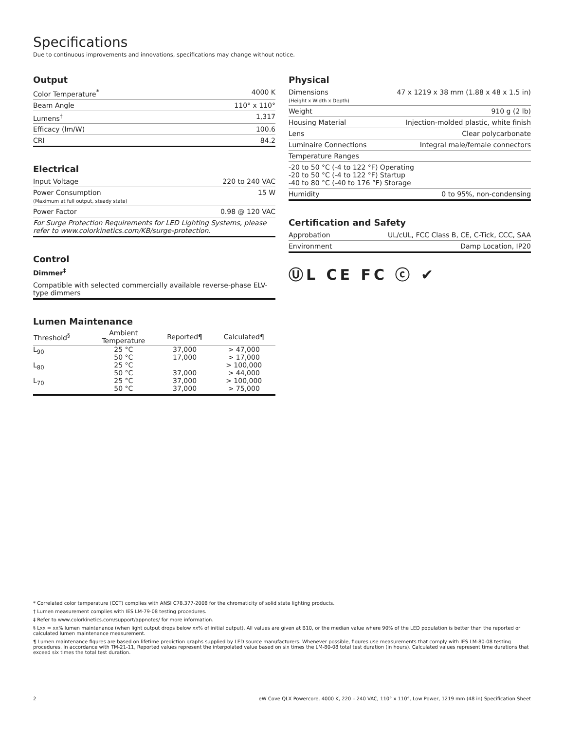Specifications
Due to continuous improvements and innovations, specifications may change without notice.
Output
| Color Temperature<sup>*</sup> | 4000 K |
| Beam Angle | 110° x 110° |
| Lumens<sup>†</sup> | 1,317 |
| Efficacy (lm/W) | 100.6 |
| CRI | 84.2 |
Electrical
| Input Voltage | 220 to 240 VAC |
| Power Consumption (Maximum at full output, steady state) | 15 W |
| Power Factor | 0.98 @ 120 VAC |
| For Surge Protection Requirements for LED Lighting Systems, please refer to www.colorkinetics.com/KB/surge-protection. | |
Control
Dimmer<sup>‡</sup>
Compatible with selected commercially available reverse-phase ELV-type dimmers
Lumen Maintenance
| Threshold<sup>§</sup> | Ambient Temperature | Reported¶ | Calculated¶ |
| --- | --- | --- | --- |
| L<sub>90</sub> | 25 °C 50 °C | 37,000 17,000 | > 47,000 > 17,000 |
| L<sub>80</sub> | 25 °C 50 °C | 37,000 | > 100,000 > 44,000 |
| L<sub>70</sub> | 25 °C 50 °C | 37,000 37,000 | > 100,000 > 75,000 |
Physical
| Dimensions (Height x Width x Depth) | 47 x 1219 x 38 mm (1.88 x 48 x 1.5 in) |
| Weight | 910 g (2 lb) |
| Housing Material | Injection-molded plastic, white finish |
| Lens | Clear polycarbonate |
| Luminaire Connections | Integral male/female connectors |
| Temperature Ranges | |
| -20 to 50 °C (-4 to 122 °F) Operating -20 to 50 °C (-4 to 122 °F) Startup -40 to 80 °C (-40 to 176 °F) Storage | |
| Humidity | 0 to 95%, non-condensing |
Certification and Safety
| Approbation | UL/cUL, FCC Class B, CE, C-Tick, CCC, SAA |
| Environment | Damp Location, IP20 |
ⓊL CE FC ⓒ ✔
* Correlated color temperature (CCT) complies with ANSI C78.377-2008 for the chromaticity of solid state lighting products.
† Lumen measurement complies with IES LM-79-08 testing procedures.
‡ Refer to www.colorkinetics.com/support/appnotes/ for more information.
§ Lxx = xx% lumen maintenance (when light output drops below xx% of initial output). All values are given at B10, or the median value where 90% of the LED population is better than the reported or calculated lumen maintenance measurement.
¶ Lumen maintenance figures are based on lifetime prediction graphs supplied by LED source manufacturers. Whenever possible, figures use measurements that comply with IES LM-80-08 testing procedures. In accordance with TM-21-11, Reported values represent the interpolated value based on six times the LM-80-08 total test duration (in hours). Calculated values represent time durations that exceed six times the total test duration.
2 eW Cove QLX Powercore, 4000 K, 220 – 240 VAC, 110° x 110°, Low Power, 1219 mm (48 in) Specification Sheet